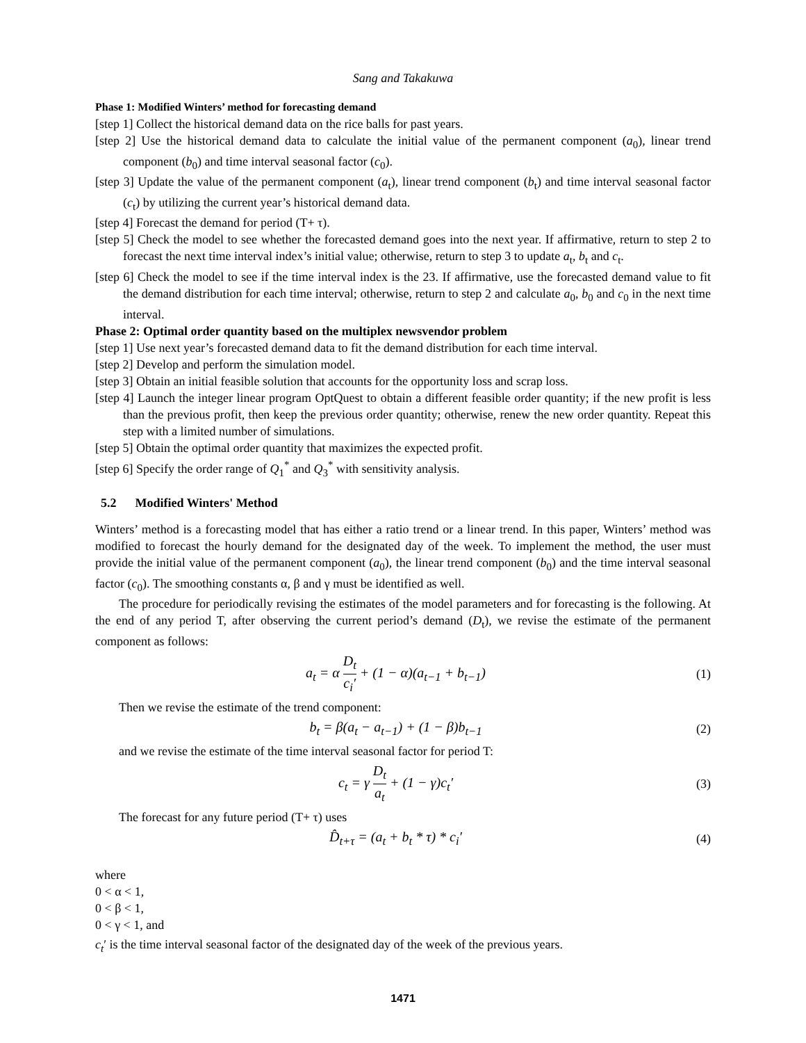Sang and Takakuwa
Phase 1: Modified Winters’ method for forecasting demand
[step 1] Collect the historical demand data on the rice balls for past years.
[step 2] Use the historical demand data to calculate the initial value of the permanent component (a<sub>0</sub>), linear trend component (b<sub>0</sub>) and time interval seasonal factor (c<sub>0</sub>).
[step 3] Update the value of the permanent component (a<sub>t</sub>), linear trend component (b<sub>t</sub>) and time interval seasonal factor (c<sub>t</sub>) by utilizing the current year’s historical demand data.
[step 4] Forecast the demand for period (T+ τ).
[step 5] Check the model to see whether the forecasted demand goes into the next year. If affirmative, return to step 2 to forecast the next time interval index’s initial value; otherwise, return to step 3 to update a<sub>t</sub>, b<sub>t</sub> and c<sub>t</sub>.
[step 6] Check the model to see if the time interval index is the 23. If affirmative, use the forecasted demand value to fit the demand distribution for each time interval; otherwise, return to step 2 and calculate a<sub>0</sub>, b<sub>0</sub> and c<sub>0</sub> in the next time interval.
Phase 2: Optimal order quantity based on the multiplex newsvendor problem
[step 1] Use next year’s forecasted demand data to fit the demand distribution for each time interval.
[step 2] Develop and perform the simulation model.
[step 3] Obtain an initial feasible solution that accounts for the opportunity loss and scrap loss.
[step 4] Launch the integer linear program OptQuest to obtain a different feasible order quantity; if the new profit is less than the previous profit, then keep the previous order quantity; otherwise, renew the new order quantity. Repeat this step with a limited number of simulations.
[step 5] Obtain the optimal order quantity that maximizes the expected profit.
[step 6] Specify the order range of Q<sub>1</sub><sup>*</sup> and Q<sub>3</sub><sup>*</sup> with sensitivity analysis.
5.2 Modified Winters' Method
Winters’ method is a forecasting model that has either a ratio trend or a linear trend. In this paper, Winters’ method was modified to forecast the hourly demand for the designated day of the week. To implement the method, the user must provide the initial value of the permanent component (a<sub>0</sub>), the linear trend component (b<sub>0</sub>) and the time interval seasonal factor (c<sub>0</sub>). The smoothing constants α, β and γ must be identified as well.
The procedure for periodically revising the estimates of the model parameters and for forecasting is the following. At the end of any period T, after observing the current period’s demand (D<sub>t</sub>), we revise the estimate of the permanent component as follows:
a<sub>t</sub> = α D<sub>t</sub> c<sub>i</sub>′ + (1 − α)(a<sub>t−1</sub> + b<sub>t−1</sub>)
(1)
Then we revise the estimate of the trend component:
b<sub>t</sub> = β(a<sub>t</sub> − a<sub>t−1</sub>) + (1 − β)b<sub>t−1</sub>
(2)
and we revise the estimate of the time interval seasonal factor for period T:
c<sub>t</sub> = γ D<sub>t</sub> a<sub>t</sub> + (1 − γ)c<sub>t</sub>′ (3)
The forecast for any future period (T+ τ) uses
D̂<sub>t+τ</sub> = (a<sub>t</sub> + b<sub>t</sub> * τ) * c<sub>i</sub>′ (4)
where
0 < α < 1,
0 < β < 1,
0 < γ < 1, and
c<sub>t</sub>′ is the time interval seasonal factor of the designated day of the week of the previous years.
1471